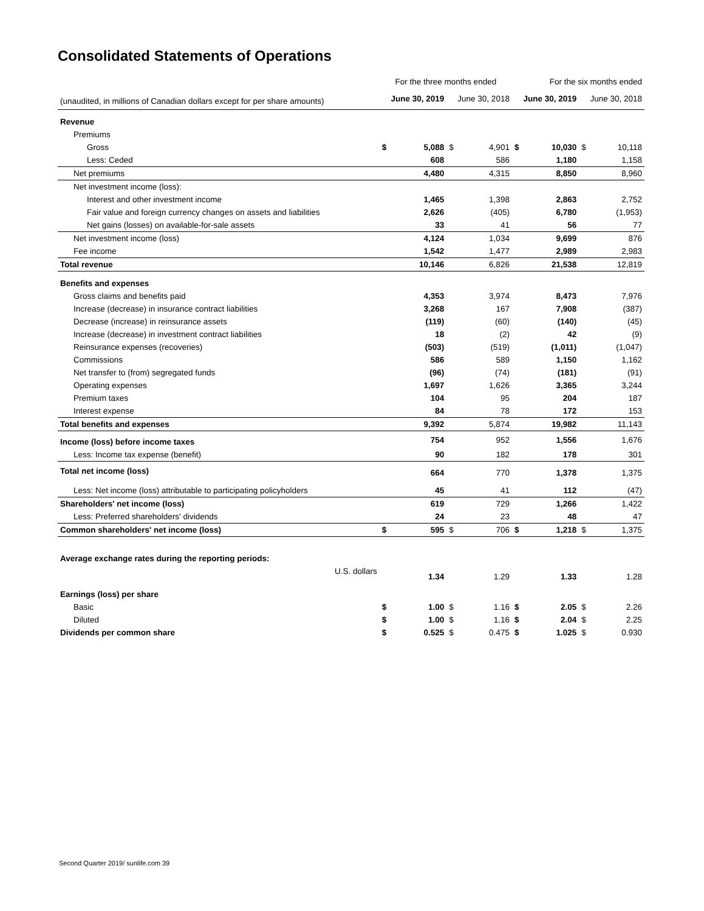Consolidated Statements of Operations
| | For the three months ended | | | | For the six months ended | | | |
| --- | --- | --- | --- | --- | --- | --- | --- | --- |
| (unaudited, in millions of Canadian dollars except for per share amounts) | June 30, 2019 | | June 30, 2018 | | June 30, 2019 | | June 30, 2018 | |
| Revenue | | | | | | | | |
| Premiums | | | | | | | | |
| Gross | $ | 5,088 | $ | 4,901 | $ | 10,030 | $ | 10,118 |
| Less: Ceded | | 608 | | 586 | | 1,180 | | 1,158 |
| Net premiums | | 4,480 | | 4,315 | | 8,850 | | 8,960 |
| Net investment income (loss): | | | | | | | | |
| Interest and other investment income | | 1,465 | | 1,398 | | 2,863 | | 2,752 |
| Fair value and foreign currency changes on assets and liabilities | | 2,626 | | (405) | | 6,780 | | (1,953) |
| Net gains (losses) on available-for-sale assets | | 33 | | 41 | | 56 | | 77 |
| Net investment income (loss) | | 4,124 | | 1,034 | | 9,699 | | 876 |
| Fee income | | 1,542 | | 1,477 | | 2,989 | | 2,983 |
| Total revenue | | 10,146 | | 6,826 | | 21,538 | | 12,819 |
| Benefits and expenses | | | | | | | | |
| Gross claims and benefits paid | | 4,353 | | 3,974 | | 8,473 | | 7,976 |
| Increase (decrease) in insurance contract liabilities | | 3,268 | | 167 | | 7,908 | | (387) |
| Decrease (increase) in reinsurance assets | | (119) | | (60) | | (140) | | (45) |
| Increase (decrease) in investment contract liabilities | | 18 | | (2) | | 42 | | (9) |
| Reinsurance expenses (recoveries) | | (503) | | (519) | | (1,011) | | (1,047) |
| Commissions | | 586 | | 589 | | 1,150 | | 1,162 |
| Net transfer to (from) segregated funds | | (96) | | (74) | | (181) | | (91) |
| Operating expenses | | 1,697 | | 1,626 | | 3,365 | | 3,244 |
| Premium taxes | | 104 | | 95 | | 204 | | 187 |
| Interest expense | | 84 | | 78 | | 172 | | 153 |
| Total benefits and expenses | | 9,392 | | 5,874 | | 19,982 | | 11,143 |
| Income (loss) before income taxes | | 754 | | 952 | | 1,556 | | 1,676 |
| Less: Income tax expense (benefit) | | 90 | | 182 | | 178 | | 301 |
| Total net income (loss) | | 664 | | 770 | | 1,378 | | 1,375 |
| Less: Net income (loss) attributable to participating policyholders | | 45 | | 41 | | 112 | | (47) |
| Shareholders' net income (loss) | | 619 | | 729 | | 1,266 | | 1,422 |
| Less: Preferred shareholders' dividends | | 24 | | 23 | | 48 | | 47 |
| Common shareholders' net income (loss) | $ | 595 | $ | 706 | $ | 1,218 | $ | 1,375 |
| Average exchange rates during the reporting periods: | | | | | | | | |
| U.S. dollars | | 1.34 | | 1.29 | | 1.33 | | 1.28 |
| Earnings (loss) per share | | | | | | | | |
| Basic | $ | 1.00 | $ | 1.16 | $ | 2.05 | $ | 2.26 |
| Diluted | $ | 1.00 | $ | 1.16 | $ | 2.04 | $ | 2.25 |
| Dividends per common share | $ | 0.525 | $ | 0.475 | $ | 1.025 | $ | 0.930 |
Second Quarter 2019/ sunlife.com 39